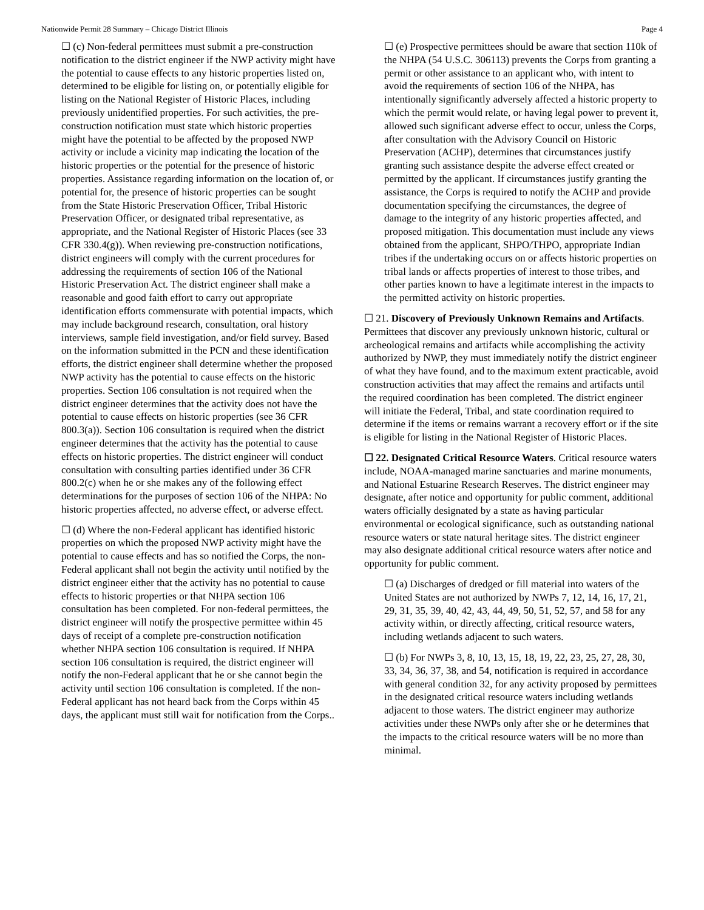Nationwide Permit 28 Summary – Chicago District Illinois Page 4
☐ (c) Non-federal permittees must submit a pre-construction notification to the district engineer if the NWP activity might have the potential to cause effects to any historic properties listed on, determined to be eligible for listing on, or potentially eligible for listing on the National Register of Historic Places, including previously unidentified properties. For such activities, the pre-construction notification must state which historic properties might have the potential to be affected by the proposed NWP activity or include a vicinity map indicating the location of the historic properties or the potential for the presence of historic properties. Assistance regarding information on the location of, or potential for, the presence of historic properties can be sought from the State Historic Preservation Officer, Tribal Historic Preservation Officer, or designated tribal representative, as appropriate, and the National Register of Historic Places (see 33 CFR 330.4(g)). When reviewing pre-construction notifications, district engineers will comply with the current procedures for addressing the requirements of section 106 of the National Historic Preservation Act. The district engineer shall make a reasonable and good faith effort to carry out appropriate identification efforts commensurate with potential impacts, which may include background research, consultation, oral history interviews, sample field investigation, and/or field survey. Based on the information submitted in the PCN and these identification efforts, the district engineer shall determine whether the proposed NWP activity has the potential to cause effects on the historic properties. Section 106 consultation is not required when the district engineer determines that the activity does not have the potential to cause effects on historic properties (see 36 CFR 800.3(a)). Section 106 consultation is required when the district engineer determines that the activity has the potential to cause effects on historic properties. The district engineer will conduct consultation with consulting parties identified under 36 CFR 800.2(c) when he or she makes any of the following effect determinations for the purposes of section 106 of the NHPA: No historic properties affected, no adverse effect, or adverse effect.
☐ (d) Where the non-Federal applicant has identified historic properties on which the proposed NWP activity might have the potential to cause effects and has so notified the Corps, the non-Federal applicant shall not begin the activity until notified by the district engineer either that the activity has no potential to cause effects to historic properties or that NHPA section 106 consultation has been completed. For non-federal permittees, the district engineer will notify the prospective permittee within 45 days of receipt of a complete pre-construction notification whether NHPA section 106 consultation is required. If NHPA section 106 consultation is required, the district engineer will notify the non-Federal applicant that he or she cannot begin the activity until section 106 consultation is completed. If the non-Federal applicant has not heard back from the Corps within 45 days, the applicant must still wait for notification from the Corps..
☐ (e) Prospective permittees should be aware that section 110k of the NHPA (54 U.S.C. 306113) prevents the Corps from granting a permit or other assistance to an applicant who, with intent to avoid the requirements of section 106 of the NHPA, has intentionally significantly adversely affected a historic property to which the permit would relate, or having legal power to prevent it, allowed such significant adverse effect to occur, unless the Corps, after consultation with the Advisory Council on Historic Preservation (ACHP), determines that circumstances justify granting such assistance despite the adverse effect created or permitted by the applicant. If circumstances justify granting the assistance, the Corps is required to notify the ACHP and provide documentation specifying the circumstances, the degree of damage to the integrity of any historic properties affected, and proposed mitigation. This documentation must include any views obtained from the applicant, SHPO/THPO, appropriate Indian tribes if the undertaking occurs on or affects historic properties on tribal lands or affects properties of interest to those tribes, and other parties known to have a legitimate interest in the impacts to the permitted activity on historic properties.
☐ 21. Discovery of Previously Unknown Remains and Artifacts. Permittees that discover any previously unknown historic, cultural or archeological remains and artifacts while accomplishing the activity authorized by NWP, they must immediately notify the district engineer of what they have found, and to the maximum extent practicable, avoid construction activities that may affect the remains and artifacts until the required coordination has been completed. The district engineer will initiate the Federal, Tribal, and state coordination required to determine if the items or remains warrant a recovery effort or if the site is eligible for listing in the National Register of Historic Places.
☐ 22. Designated Critical Resource Waters. Critical resource waters include, NOAA-managed marine sanctuaries and marine monuments, and National Estuarine Research Reserves. The district engineer may designate, after notice and opportunity for public comment, additional waters officially designated by a state as having particular environmental or ecological significance, such as outstanding national resource waters or state natural heritage sites. The district engineer may also designate additional critical resource waters after notice and opportunity for public comment.
☐ (a) Discharges of dredged or fill material into waters of the United States are not authorized by NWPs 7, 12, 14, 16, 17, 21, 29, 31, 35, 39, 40, 42, 43, 44, 49, 50, 51, 52, 57, and 58 for any activity within, or directly affecting, critical resource waters, including wetlands adjacent to such waters.
☐ (b) For NWPs 3, 8, 10, 13, 15, 18, 19, 22, 23, 25, 27, 28, 30, 33, 34, 36, 37, 38, and 54, notification is required in accordance with general condition 32, for any activity proposed by permittees in the designated critical resource waters including wetlands adjacent to those waters. The district engineer may authorize activities under these NWPs only after she or he determines that the impacts to the critical resource waters will be no more than minimal.